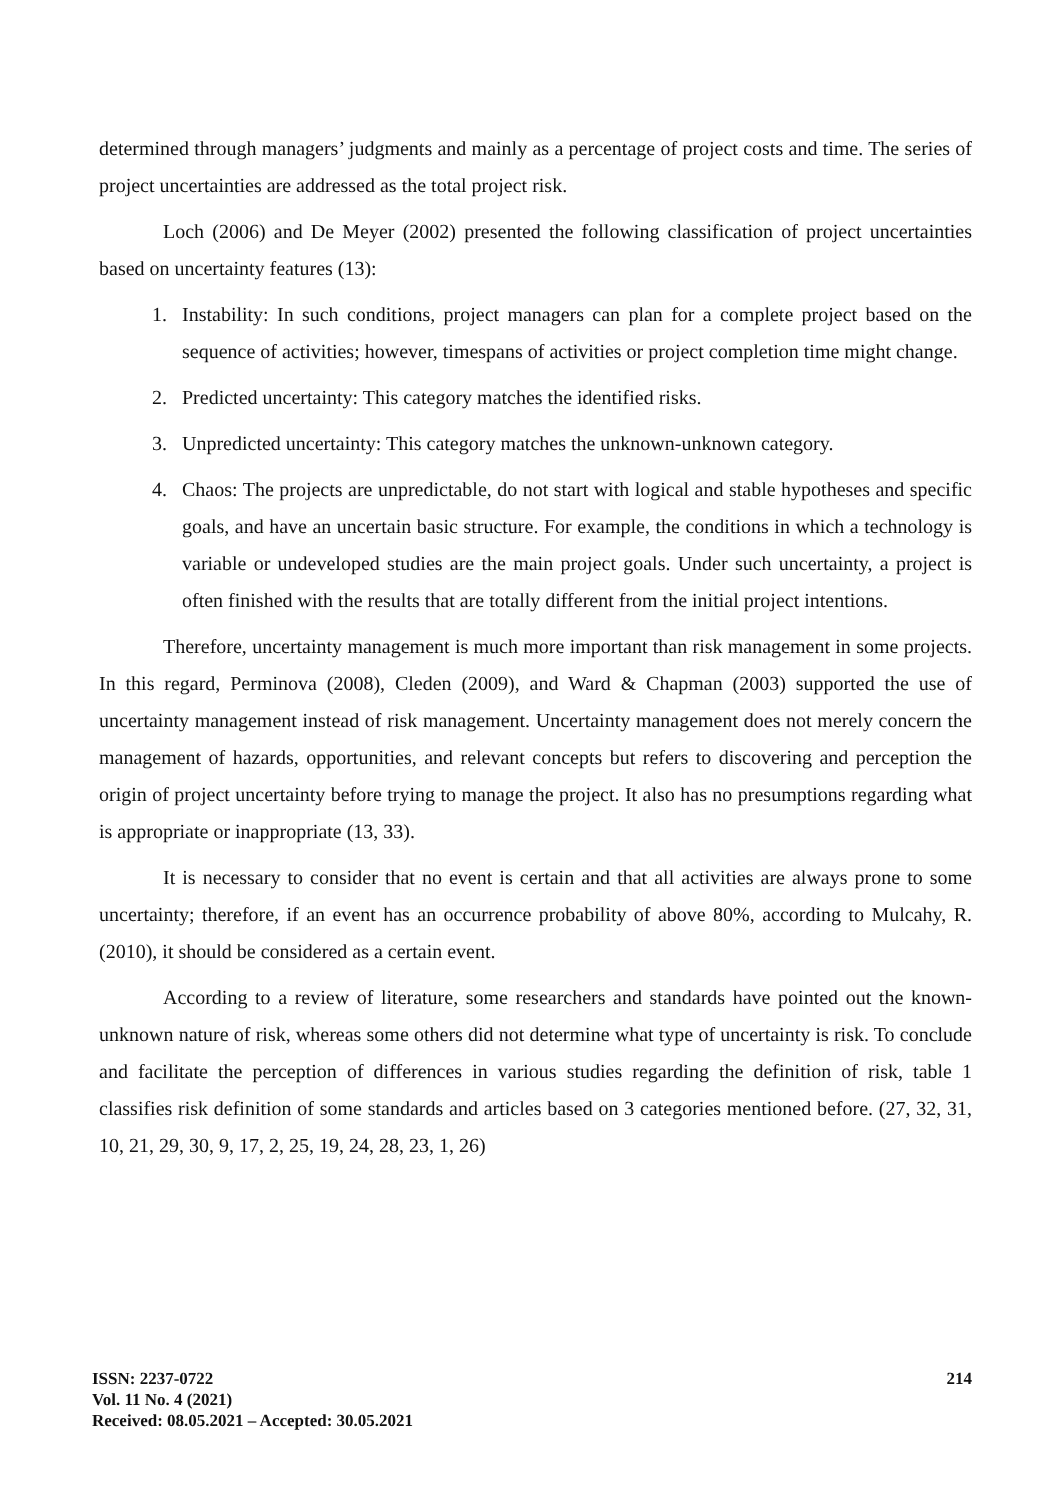determined through managers’ judgments and mainly as a percentage of project costs and time. The series of project uncertainties are addressed as the total project risk.
Loch (2006) and De Meyer (2002) presented the following classification of project uncertainties based on uncertainty features (13):
1. Instability: In such conditions, project managers can plan for a complete project based on the sequence of activities; however, timespans of activities or project completion time might change.
2. Predicted uncertainty: This category matches the identified risks.
3. Unpredicted uncertainty: This category matches the unknown-unknown category.
4. Chaos: The projects are unpredictable, do not start with logical and stable hypotheses and specific goals, and have an uncertain basic structure. For example, the conditions in which a technology is variable or undeveloped studies are the main project goals. Under such uncertainty, a project is often finished with the results that are totally different from the initial project intentions.
Therefore, uncertainty management is much more important than risk management in some projects. In this regard, Perminova (2008), Cleden (2009), and Ward & Chapman (2003) supported the use of uncertainty management instead of risk management. Uncertainty management does not merely concern the management of hazards, opportunities, and relevant concepts but refers to discovering and perception the origin of project uncertainty before trying to manage the project. It also has no presumptions regarding what is appropriate or inappropriate (13, 33).
It is necessary to consider that no event is certain and that all activities are always prone to some uncertainty; therefore, if an event has an occurrence probability of above 80%, according to Mulcahy, R. (2010), it should be considered as a certain event.
According to a review of literature, some researchers and standards have pointed out the known-unknown nature of risk, whereas some others did not determine what type of uncertainty is risk. To conclude and facilitate the perception of differences in various studies regarding the definition of risk, table 1 classifies risk definition of some standards and articles based on 3 categories mentioned before. (27, 32, 31, 10, 21, 29, 30, 9, 17, 2, 25, 19, 24, 28, 23, 1, 26)
ISSN: 2237-0722
Vol. 11 No. 4 (2021)
Received: 08.05.2021 – Accepted: 30.05.2021
214